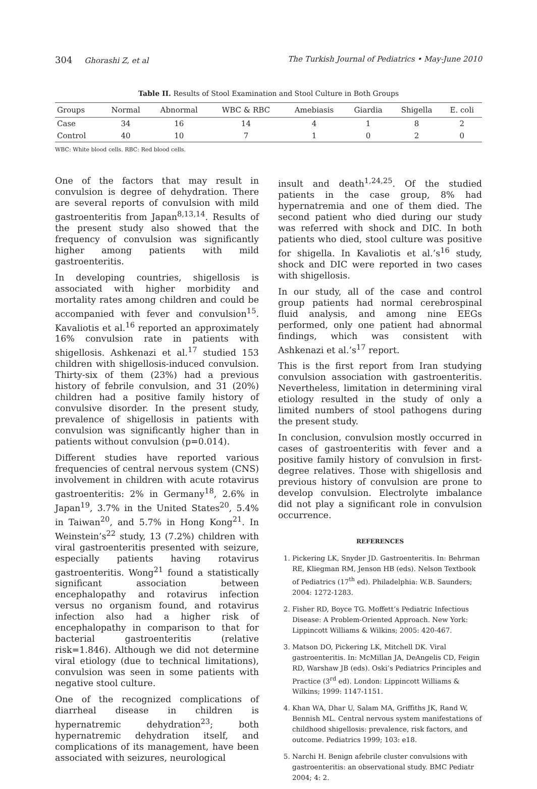304 Ghorashi Z, et al The Turkish Journal of Pediatrics • May-June 2010
Table II. Results of Stool Examination and Stool Culture in Both Groups
| Groups | Normal | Abnormal | WBC & RBC | Amebiasis | Giardia | Shigella | E. coli |
| --- | --- | --- | --- | --- | --- | --- | --- |
| Case | 34 | 16 | 14 | 4 | 1 | 8 | 2 |
| Control | 40 | 10 | 7 | 1 | 0 | 2 | 0 |
WBC: White blood cells. RBC: Red blood cells.
One of the factors that may result in convulsion is degree of dehydration. There are several reports of convulsion with mild gastroenteritis from Japan<sup>8,13,14</sup>. Results of the present study also showed that the frequency of convulsion was significantly higher among patients with mild gastroenteritis.
In developing countries, shigellosis is associated with higher morbidity and mortality rates among children and could be accompanied with fever and convulsion<sup>15</sup>. Kavaliotis et al.<sup>16</sup> reported an approximately 16% convulsion rate in patients with shigellosis. Ashkenazi et al.<sup>17</sup> studied 153 children with shigellosis-induced convulsion. Thirty-six of them (23%) had a previous history of febrile convulsion, and 31 (20%) children had a positive family history of convulsive disorder. In the present study, prevalence of shigellosis in patients with convulsion was significantly higher than in patients without convulsion (p=0.014).
Different studies have reported various frequencies of central nervous system (CNS) involvement in children with acute rotavirus gastroenteritis: 2% in Germany<sup>18</sup>, 2.6% in Japan<sup>19</sup>, 3.7% in the United States<sup>20</sup>, 5.4% in Taiwan<sup>20</sup>, and 5.7% in Hong Kong<sup>21</sup>. In Weinstein’s<sup>22</sup> study, 13 (7.2%) children with viral gastroenteritis presented with seizure, especially patients having rotavirus gastroenteritis. Wong<sup>21</sup> found a statistically significant association between encephalopathy and rotavirus infection versus no organism found, and rotavirus infection also had a higher risk of encephalopathy in comparison to that for bacterial gastroenteritis (relative risk=1.846). Although we did not determine viral etiology (due to technical limitations), convulsion was seen in some patients with negative stool culture.
One of the recognized complications of diarrheal disease in children is hypernatremic dehydration<sup>23</sup>; both hypernatremic dehydration itself, and complications of its management, have been associated with seizures, neurological
insult and death<sup>1,24,25</sup>. Of the studied patients in the case group, 8% had hypernatremia and one of them died. The second patient who died during our study was referred with shock and DIC. In both patients who died, stool culture was positive for shigella. In Kavaliotis et al.’s<sup>16</sup> study, shock and DIC were reported in two cases with shigellosis.
In our study, all of the case and control group patients had normal cerebrospinal fluid analysis, and among nine EEGs performed, only one patient had abnormal findings, which was consistent with Ashkenazi et al.’s<sup>17</sup> report.
This is the first report from Iran studying convulsion association with gastroenteritis. Nevertheless, limitation in determining viral etiology resulted in the study of only a limited numbers of stool pathogens during the present study.
In conclusion, convulsion mostly occurred in cases of gastroenteritis with fever and a positive family history of convulsion in first-degree relatives. Those with shigellosis and previous history of convulsion are prone to develop convulsion. Electrolyte imbalance did not play a significant role in convulsion occurrence.
REFERENCES
1. Pickering LK, Snyder JD. Gastroenteritis. In: Behrman RE, Kliegman RM, Jenson HB (eds). Nelson Textbook of Pediatrics (17<sup>th</sup> ed). Philadelphia: W.B. Saunders; 2004: 1272-1283.
2. Fisher RD, Boyce TG. Moffett’s Pediatric Infectious Disease: A Problem-Oriented Approach. New York: Lippincott Williams & Wilkins; 2005: 420-467.
3. Matson DO, Pickering LK, Mitchell DK. Viral gastroenteritis. In: McMillan JA, DeAngelis CD, Feigin RD, Warshaw JB (eds). Oski’s Pediatrics Principles and Practice (3<sup>rd</sup> ed). London: Lippincott Williams & Wilkins; 1999: 1147-1151.
4. Khan WA, Dhar U, Salam MA, Griffiths JK, Rand W, Bennish ML. Central nervous system manifestations of childhood shigellosis: prevalence, risk factors, and outcome. Pediatrics 1999; 103: e18.
5. Narchi H. Benign afebrile cluster convulsions with gastroenteritis: an observational study. BMC Pediatr 2004; 4: 2.